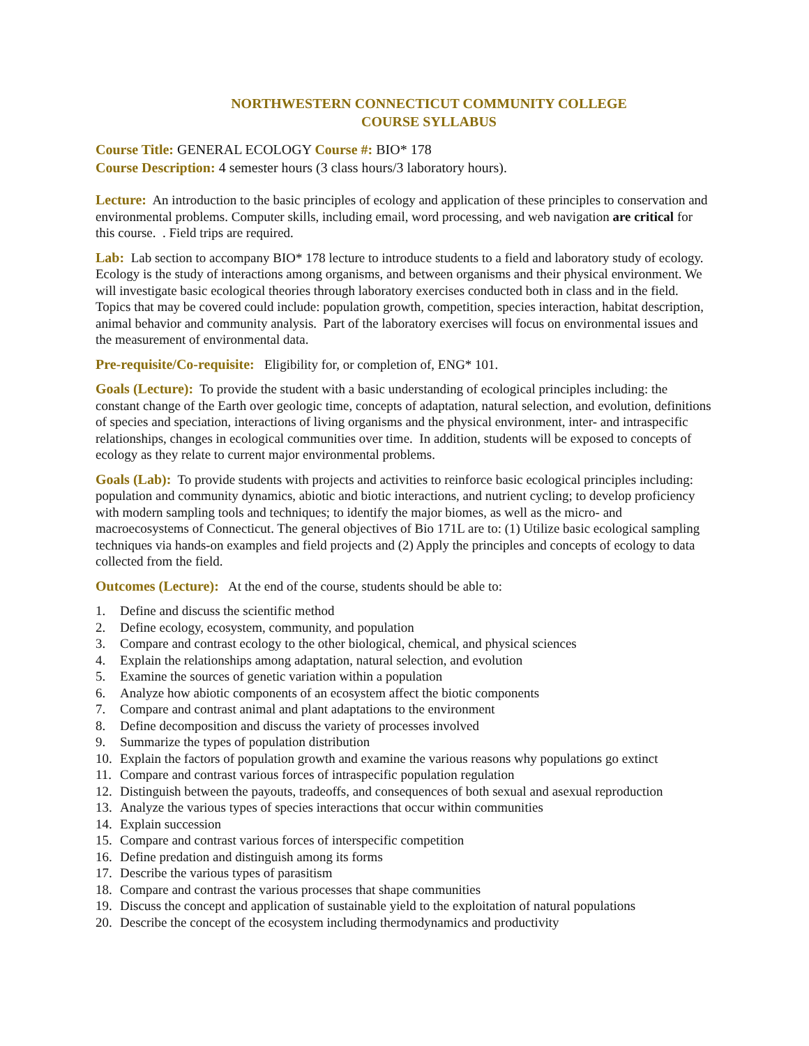NORTHWESTERN CONNECTICUT COMMUNITY COLLEGE
COURSE SYLLABUS
Course Title: GENERAL ECOLOGY Course #: BIO* 178
Course Description: 4 semester hours (3 class hours/3 laboratory hours).
Lecture: An introduction to the basic principles of ecology and application of these principles to conservation and environmental problems. Computer skills, including email, word processing, and web navigation are critical for this course. . Field trips are required.
Lab: Lab section to accompany BIO* 178 lecture to introduce students to a field and laboratory study of ecology. Ecology is the study of interactions among organisms, and between organisms and their physical environment. We will investigate basic ecological theories through laboratory exercises conducted both in class and in the field. Topics that may be covered could include: population growth, competition, species interaction, habitat description, animal behavior and community analysis. Part of the laboratory exercises will focus on environmental issues and the measurement of environmental data.
Pre-requisite/Co-requisite: Eligibility for, or completion of, ENG* 101.
Goals (Lecture): To provide the student with a basic understanding of ecological principles including: the constant change of the Earth over geologic time, concepts of adaptation, natural selection, and evolution, definitions of species and speciation, interactions of living organisms and the physical environment, inter- and intraspecific relationships, changes in ecological communities over time. In addition, students will be exposed to concepts of ecology as they relate to current major environmental problems.
Goals (Lab): To provide students with projects and activities to reinforce basic ecological principles including: population and community dynamics, abiotic and biotic interactions, and nutrient cycling; to develop proficiency with modern sampling tools and techniques; to identify the major biomes, as well as the micro- and macroecosystems of Connecticut. The general objectives of Bio 171L are to: (1) Utilize basic ecological sampling techniques via hands-on examples and field projects and (2) Apply the principles and concepts of ecology to data collected from the field.
Outcomes (Lecture): At the end of the course, students should be able to:
1. Define and discuss the scientific method
2. Define ecology, ecosystem, community, and population
3. Compare and contrast ecology to the other biological, chemical, and physical sciences
4. Explain the relationships among adaptation, natural selection, and evolution
5. Examine the sources of genetic variation within a population
6. Analyze how abiotic components of an ecosystem affect the biotic components
7. Compare and contrast animal and plant adaptations to the environment
8. Define decomposition and discuss the variety of processes involved
9. Summarize the types of population distribution
10. Explain the factors of population growth and examine the various reasons why populations go extinct
11. Compare and contrast various forces of intraspecific population regulation
12. Distinguish between the payouts, tradeoffs, and consequences of both sexual and asexual reproduction
13. Analyze the various types of species interactions that occur within communities
14. Explain succession
15. Compare and contrast various forces of interspecific competition
16. Define predation and distinguish among its forms
17. Describe the various types of parasitism
18. Compare and contrast the various processes that shape communities
19. Discuss the concept and application of sustainable yield to the exploitation of natural populations
20. Describe the concept of the ecosystem including thermodynamics and productivity